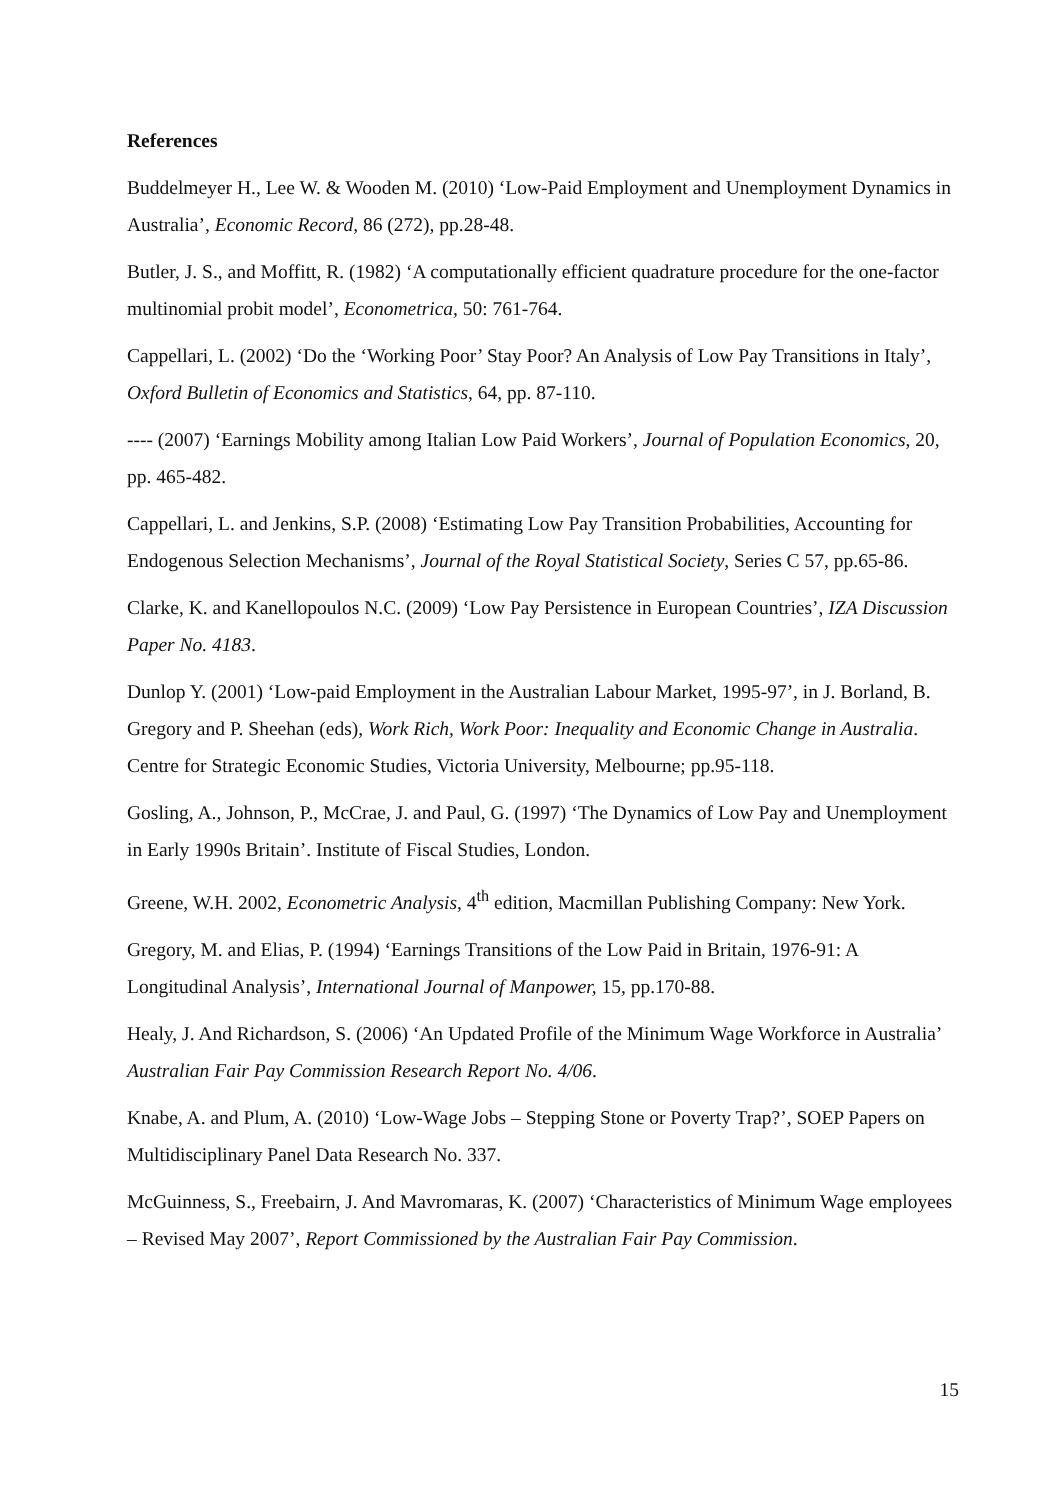References
Buddelmeyer H., Lee W. & Wooden M. (2010) ‘Low-Paid Employment and Unemployment Dynamics in Australia’, Economic Record, 86 (272), pp.28-48.
Butler, J. S., and Moffitt, R. (1982) ‘A computationally efficient quadrature procedure for the one-factor multinomial probit model’, Econometrica, 50: 761-764.
Cappellari, L. (2002) ‘Do the ‘Working Poor’ Stay Poor? An Analysis of Low Pay Transitions in Italy’, Oxford Bulletin of Economics and Statistics, 64, pp. 87-110.
---- (2007) ‘Earnings Mobility among Italian Low Paid Workers’, Journal of Population Economics, 20, pp. 465-482.
Cappellari, L. and Jenkins, S.P. (2008) ‘Estimating Low Pay Transition Probabilities, Accounting for Endogenous Selection Mechanisms’, Journal of the Royal Statistical Society, Series C 57, pp.65-86.
Clarke, K. and Kanellopoulos N.C. (2009) ‘Low Pay Persistence in European Countries’, IZA Discussion Paper No. 4183.
Dunlop Y. (2001) ‘Low-paid Employment in the Australian Labour Market, 1995-97’, in J. Borland, B. Gregory and P. Sheehan (eds), Work Rich, Work Poor: Inequality and Economic Change in Australia. Centre for Strategic Economic Studies, Victoria University, Melbourne; pp.95-118.
Gosling, A., Johnson, P., McCrae, J. and Paul, G. (1997) ‘The Dynamics of Low Pay and Unemployment in Early 1990s Britain’. Institute of Fiscal Studies, London.
Greene, W.H. 2002, Econometric Analysis, 4<sup>th</sup> edition, Macmillan Publishing Company: New York.
Gregory, M. and Elias, P. (1994) ‘Earnings Transitions of the Low Paid in Britain, 1976-91: A Longitudinal Analysis’, International Journal of Manpower, 15, pp.170-88.
Healy, J. And Richardson, S. (2006) ‘An Updated Profile of the Minimum Wage Workforce in Australia’ Australian Fair Pay Commission Research Report No. 4/06.
Knabe, A. and Plum, A. (2010) ‘Low-Wage Jobs – Stepping Stone or Poverty Trap?’, SOEP Papers on Multidisciplinary Panel Data Research No. 337.
McGuinness, S., Freebairn, J. And Mavromaras, K. (2007) ‘Characteristics of Minimum Wage employees – Revised May 2007’, Report Commissioned by the Australian Fair Pay Commission.
15